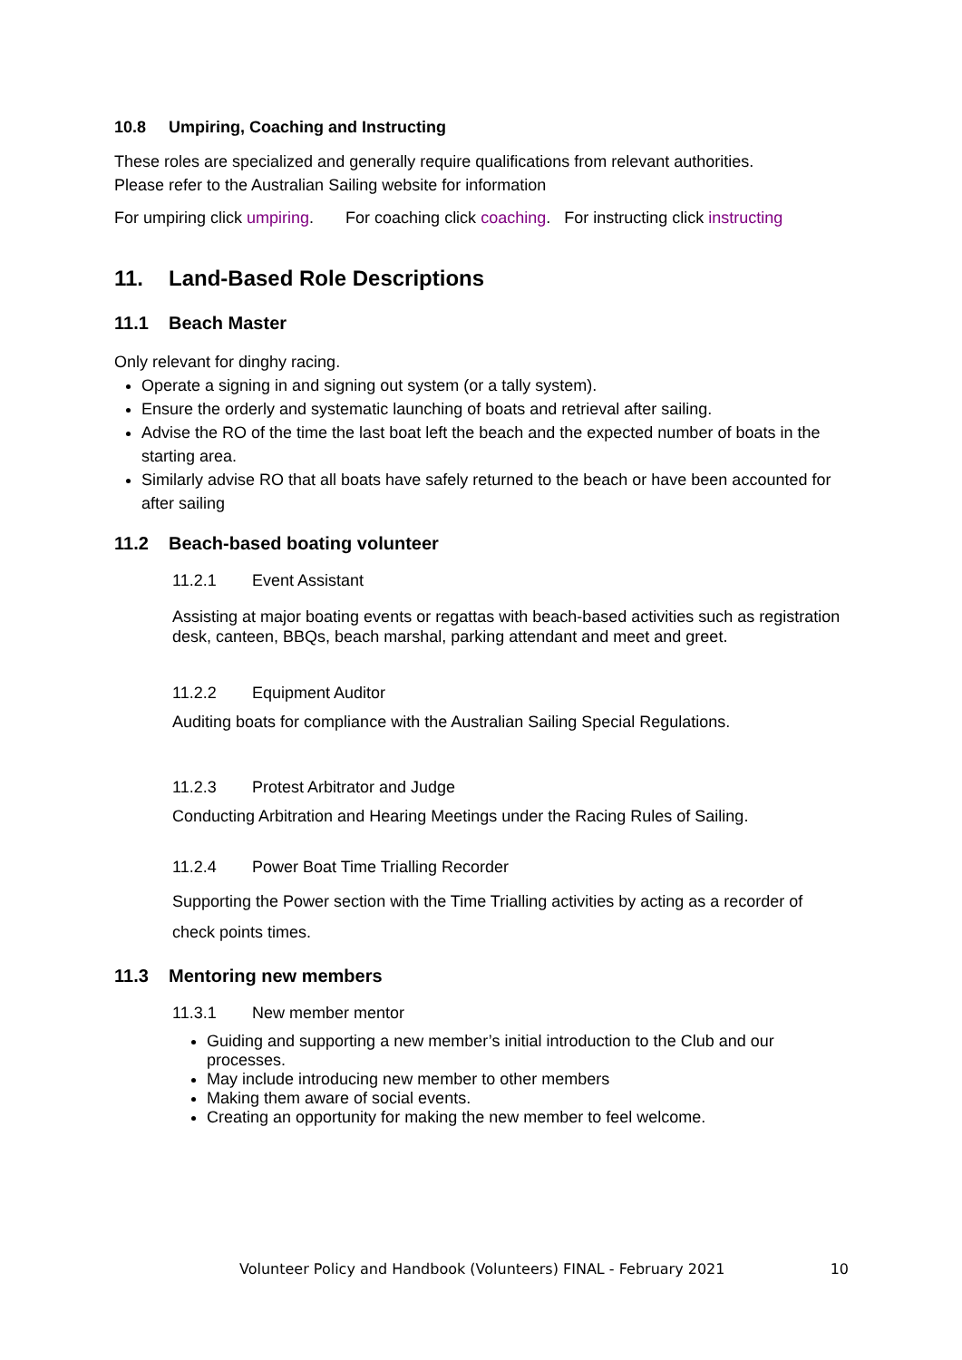10.8 Umpiring, Coaching and Instructing
These roles are specialized and generally require qualifications from relevant authorities.
Please refer to the Australian Sailing website for information
For umpiring click umpiring. For coaching click coaching. For instructing click instructing
11. Land-Based Role Descriptions
11.1 Beach Master
Only relevant for dinghy racing.
Operate a signing in and signing out system (or a tally system).
Ensure the orderly and systematic launching of boats and retrieval after sailing.
Advise the RO of the time the last boat left the beach and the expected number of boats in the starting area.
Similarly advise RO that all boats have safely returned to the beach or have been accounted for after sailing
11.2 Beach-based boating volunteer
11.2.1 Event Assistant
Assisting at major boating events or regattas with beach-based activities such as registration desk, canteen, BBQs, beach marshal, parking attendant and meet and greet.
11.2.2 Equipment Auditor
Auditing boats for compliance with the Australian Sailing Special Regulations.
11.2.3 Protest Arbitrator and Judge
Conducting Arbitration and Hearing Meetings under the Racing Rules of Sailing.
11.2.4 Power Boat Time Trialling Recorder
Supporting the Power section with the Time Trialling activities by acting as a recorder of check points times.
11.3 Mentoring new members
11.3.1 New member mentor
Guiding and supporting a new member’s initial introduction to the Club and our processes.
May include introducing new member to other members
Making them aware of social events.
Creating an opportunity for making the new member to feel welcome.
Volunteer Policy and Handbook (Volunteers) FINAL - February 2021 10